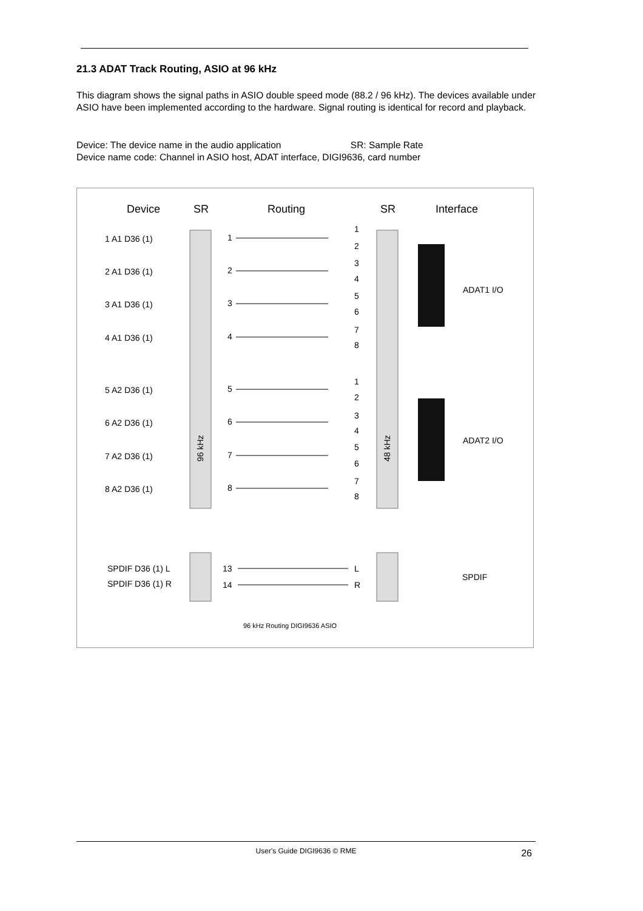21.3 ADAT Track Routing, ASIO at 96 kHz
This diagram shows the signal paths in ASIO double speed mode (88.2 / 96 kHz). The devices available under ASIO have been implemented according to the hardware. Signal routing is identical for record and playback.
Device: The device name in the audio application SR: Sample Rate
Device name code: Channel in ASIO host, ADAT interface, DIGI9636, card number
Device
SR
Routing
SR
Interface
96 kHz
48 kHz
1 A1 D36 (1)
1
1
2
2 A1 D36 (1)
2
3
4
3 A1 D36 (1)
3
5
6
4 A1 D36 (1)
4
7
8
5 A2 D36 (1)
5
1
2
6 A2 D36 (1)
6
3
4
7 A2 D36 (1)
7
5
6
8 A2 D36 (1)
8
7
8
ADAT1 I/O
ADAT2 I/O
SPDIF D36 (1) L
SPDIF D36 (1) R
13
14
L
R
SPDIF
96 kHz Routing DIGI9636 ASIO
User's Guide DIGI9636 © RME
26